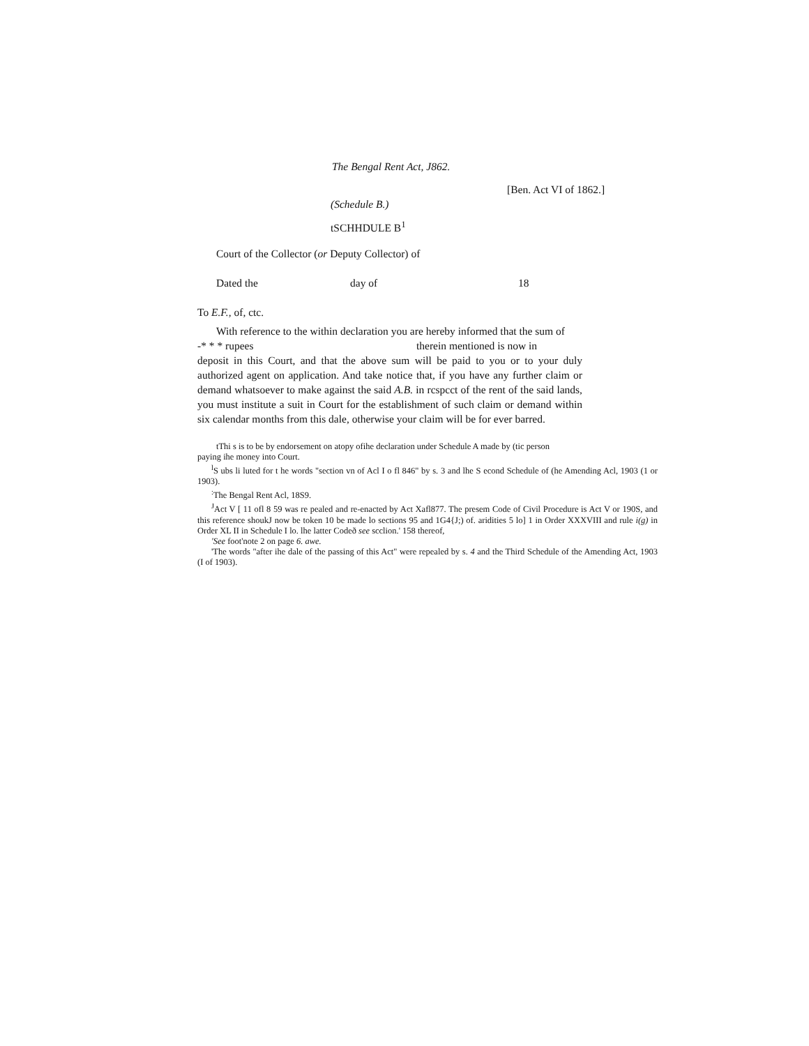The Bengal Rent Act, J862.
[Ben. Act VI of 1862.]
(Schedule B.)
tSCHHDULE B<sup>1</sup>
Court of the Collector (or Deputy Collector) of
Dated the day of 18
To E.F., of, ctc.
With reference to the within declaration you are hereby informed that the sum of
-* * * rupees therein mentioned is now in
deposit in this Court, and that the above sum will be paid to you or to your duly authorized agent on application. And take notice that, if you have any further claim or demand whatsoever to make against the said A.B. in rcspcct of the rent of the said lands, you must institute a suit in Court for the establishment of such claim or demand within six calendar months from this dale, otherwise your claim will be for ever barred.
tThi s is to be by endorsement on atopy ofihe declaration under Schedule A made by (tic person
paying ihe money into Court.
<sup>l</sup> S ubs li luted for t he words "section vn of Acl I o fl 846" by s. 3 and lhe S econd Schedule of (he Amending Acl, 1903 (1 or 1903).
<sup>:</sup>The Bengal Rent Acl, 18S9.
<sup>J</sup>Act V [ 11 ofl 8 59 was re pealed and re-enacted by Act Xafl877. The presem Code of Civil Procedure is Act V or 190S, and this reference shoukJ now be token 10 be made lo sections 95 and 1G4{J;) of. aridities 5 lo] 1 in Order XXXVIII and rule i(g) in Order XL II in Schedule I lo. lhe latter Codeð see scclion.' 158 thereof,
'See foot'note 2 on page 6. awe.
'The words "after ihe dale of the passing of this Act" were repealed by s. 4 and the Third Schedule of the Amending Act, 1903 (I of 1903).